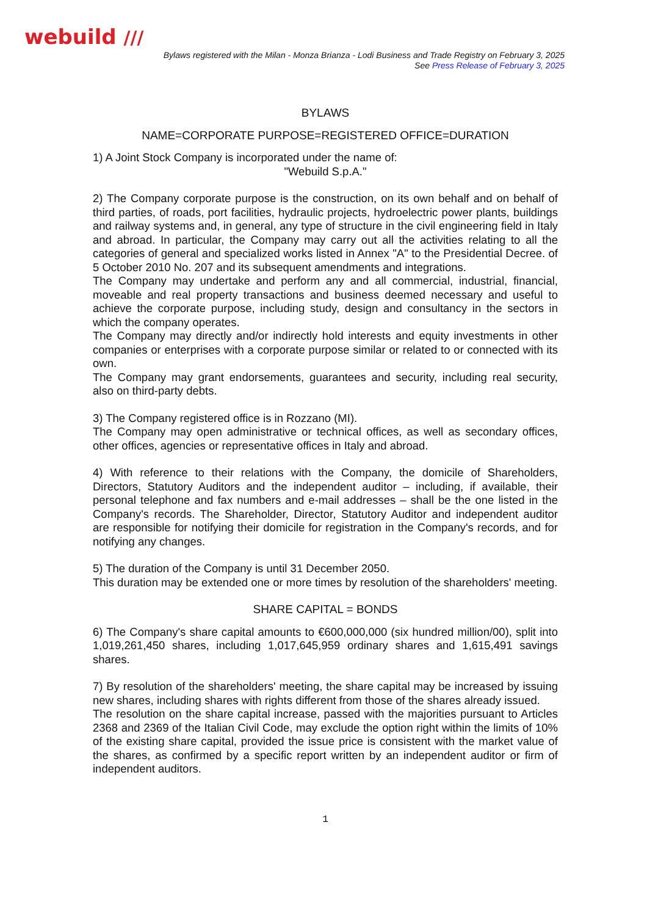webuild ///
Bylaws registered with the Milan - Monza Brianza - Lodi Business and Trade Registry on February 3, 2025
See Press Release of February 3, 2025
BYLAWS
NAME=CORPORATE PURPOSE=REGISTERED OFFICE=DURATION
1) A Joint Stock Company is incorporated under the name of:
"Webuild S.p.A."
2) The Company corporate purpose is the construction, on its own behalf and on behalf of third parties, of roads, port facilities, hydraulic projects, hydroelectric power plants, buildings and railway systems and, in general, any type of structure in the civil engineering field in Italy and abroad. In particular, the Company may carry out all the activities relating to all the categories of general and specialized works listed in Annex "A" to the Presidential Decree. of 5 October 2010 No. 207 and its subsequent amendments and integrations.
The Company may undertake and perform any and all commercial, industrial, financial, moveable and real property transactions and business deemed necessary and useful to achieve the corporate purpose, including study, design and consultancy in the sectors in which the company operates.
The Company may directly and/or indirectly hold interests and equity investments in other companies or enterprises with a corporate purpose similar or related to or connected with its own.
The Company may grant endorsements, guarantees and security, including real security, also on third-party debts.
3) The Company registered office is in Rozzano (MI).
The Company may open administrative or technical offices, as well as secondary offices, other offices, agencies or representative offices in Italy and abroad.
4) With reference to their relations with the Company, the domicile of Shareholders, Directors, Statutory Auditors and the independent auditor – including, if available, their personal telephone and fax numbers and e-mail addresses – shall be the one listed in the Company's records. The Shareholder, Director, Statutory Auditor and independent auditor are responsible for notifying their domicile for registration in the Company's records, and for notifying any changes.
5) The duration of the Company is until 31 December 2050.
This duration may be extended one or more times by resolution of the shareholders' meeting.
SHARE CAPITAL = BONDS
6) The Company's share capital amounts to €600,000,000 (six hundred million/00), split into 1,019,261,450 shares, including 1,017,645,959 ordinary shares and 1,615,491 savings shares.
7) By resolution of the shareholders' meeting, the share capital may be increased by issuing new shares, including shares with rights different from those of the shares already issued.
The resolution on the share capital increase, passed with the majorities pursuant to Articles 2368 and 2369 of the Italian Civil Code, may exclude the option right within the limits of 10% of the existing share capital, provided the issue price is consistent with the market value of the shares, as confirmed by a specific report written by an independent auditor or firm of independent auditors.
1